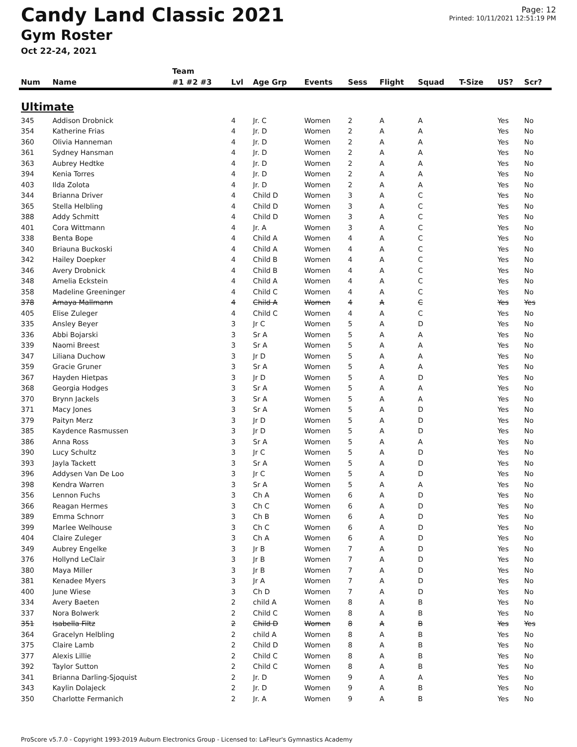Candy Land Classic 2021
Gym Roster
Oct 22-24, 2021
Page: 12
Printed: 10/11/2021 12:51:19 PM
| | | Team | | | | | | | | | | |
| --- | --- | --- | --- | --- | --- | --- | --- | --- | --- | --- | --- | --- |
| Num | Name | #1 #2 #3 | Lvl | Age Grp | Events | Sess | Flight | Squad | T-Size | US? | Scr? | |
| Ultimate | | | | | | | | | | | | |
| 345 | Addison Drobnick | | 4 | Jr. C | Women | 2 | A | A | | Yes | No | |
| 354 | Katherine Frias | | 4 | Jr. D | Women | 2 | A | A | | Yes | No | |
| 360 | Olivia Hanneman | | 4 | Jr. D | Women | 2 | A | A | | Yes | No | |
| 361 | Sydney Hansman | | 4 | Jr. D | Women | 2 | A | A | | Yes | No | |
| 363 | Aubrey Hedtke | | 4 | Jr. D | Women | 2 | A | A | | Yes | No | |
| 394 | Kenia Torres | | 4 | Jr. D | Women | 2 | A | A | | Yes | No | |
| 403 | Ilda Zolota | | 4 | Jr. D | Women | 2 | A | A | | Yes | No | |
| 344 | Brianna Driver | | 4 | Child D | Women | 3 | A | C | | Yes | No | |
| 365 | Stella Helbling | | 4 | Child D | Women | 3 | A | C | | Yes | No | |
| 388 | Addy Schmitt | | 4 | Child D | Women | 3 | A | C | | Yes | No | |
| 401 | Cora Wittmann | | 4 | Jr. A | Women | 3 | A | C | | Yes | No | |
| 338 | Benta Bope | | 4 | Child A | Women | 4 | A | C | | Yes | No | |
| 340 | Briauna Buckoski | | 4 | Child A | Women | 4 | A | C | | Yes | No | |
| 342 | Hailey Doepker | | 4 | Child B | Women | 4 | A | C | | Yes | No | |
| 346 | Avery Drobnick | | 4 | Child B | Women | 4 | A | C | | Yes | No | |
| 348 | Amelia Eckstein | | 4 | Child A | Women | 4 | A | C | | Yes | No | |
| 358 | Madeline Greeninger | | 4 | Child C | Women | 4 | A | C | | Yes | No | |
| 378 | Amaya Mallmann | | 4 | Child A | Women | 4 | A | C | | Yes | Yes | |
| 405 | Elise Zuleger | | 4 | Child C | Women | 4 | A | C | | Yes | No | |
| 335 | Ansley Beyer | | 3 | Jr C | Women | 5 | A | D | | Yes | No | |
| 336 | Abbi Bojarski | | 3 | Sr A | Women | 5 | A | A | | Yes | No | |
| 339 | Naomi Breest | | 3 | Sr A | Women | 5 | A | A | | Yes | No | |
| 347 | Liliana Duchow | | 3 | Jr D | Women | 5 | A | A | | Yes | No | |
| 359 | Gracie Gruner | | 3 | Sr A | Women | 5 | A | A | | Yes | No | |
| 367 | Hayden Hietpas | | 3 | Jr D | Women | 5 | A | D | | Yes | No | |
| 368 | Georgia Hodges | | 3 | Sr A | Women | 5 | A | A | | Yes | No | |
| 370 | Brynn Jackels | | 3 | Sr A | Women | 5 | A | A | | Yes | No | |
| 371 | Macy Jones | | 3 | Sr A | Women | 5 | A | D | | Yes | No | |
| 379 | Paityn Merz | | 3 | Jr D | Women | 5 | A | D | | Yes | No | |
| 385 | Kaydence Rasmussen | | 3 | Jr D | Women | 5 | A | D | | Yes | No | |
| 386 | Anna Ross | | 3 | Sr A | Women | 5 | A | A | | Yes | No | |
| 390 | Lucy Schultz | | 3 | Jr C | Women | 5 | A | D | | Yes | No | |
| 393 | Jayla Tackett | | 3 | Sr A | Women | 5 | A | D | | Yes | No | |
| 396 | Addysen Van De Loo | | 3 | Jr C | Women | 5 | A | D | | Yes | No | |
| 398 | Kendra Warren | | 3 | Sr A | Women | 5 | A | A | | Yes | No | |
| 356 | Lennon Fuchs | | 3 | Ch A | Women | 6 | A | D | | Yes | No | |
| 366 | Reagan Hermes | | 3 | Ch C | Women | 6 | A | D | | Yes | No | |
| 389 | Emma Schnorr | | 3 | Ch B | Women | 6 | A | D | | Yes | No | |
| 399 | Marlee Welhouse | | 3 | Ch C | Women | 6 | A | D | | Yes | No | |
| 404 | Claire Zuleger | | 3 | Ch A | Women | 6 | A | D | | Yes | No | |
| 349 | Aubrey Engelke | | 3 | Jr B | Women | 7 | A | D | | Yes | No | |
| 376 | Hollynd LeClair | | 3 | Jr B | Women | 7 | A | D | | Yes | No | |
| 380 | Maya Miller | | 3 | Jr B | Women | 7 | A | D | | Yes | No | |
| 381 | Kenadee Myers | | 3 | Jr A | Women | 7 | A | D | | Yes | No | |
| 400 | June Wiese | | 3 | Ch D | Women | 7 | A | D | | Yes | No | |
| 334 | Avery Baeten | | 2 | child A | Women | 8 | A | B | | Yes | No | |
| 337 | Nora Bolwerk | | 2 | Child C | Women | 8 | A | B | | Yes | No | |
| 351 | Isabella Filtz | | 2 | Child D | Women | 8 | A | B | | Yes | Yes | |
| 364 | Gracelyn Helbling | | 2 | child A | Women | 8 | A | B | | Yes | No | |
| 375 | Claire Lamb | | 2 | Child D | Women | 8 | A | B | | Yes | No | |
| 377 | Alexis Lillie | | 2 | Child C | Women | 8 | A | B | | Yes | No | |
| 392 | Taylor Sutton | | 2 | Child C | Women | 8 | A | B | | Yes | No | |
| 341 | Brianna Darling-Sjoquist | | 2 | Jr. D | Women | 9 | A | A | | Yes | No | |
| 343 | Kaylin Dolajeck | | 2 | Jr. D | Women | 9 | A | B | | Yes | No | |
| 350 | Charlotte Fermanich | | 2 | Jr. A | Women | 9 | A | B | | Yes | No | |
ProScore v5.7.0 - Copyright 1993-2019 Auburn Electronics Group - Licensed to: LaFleur's Gymnastics Academy